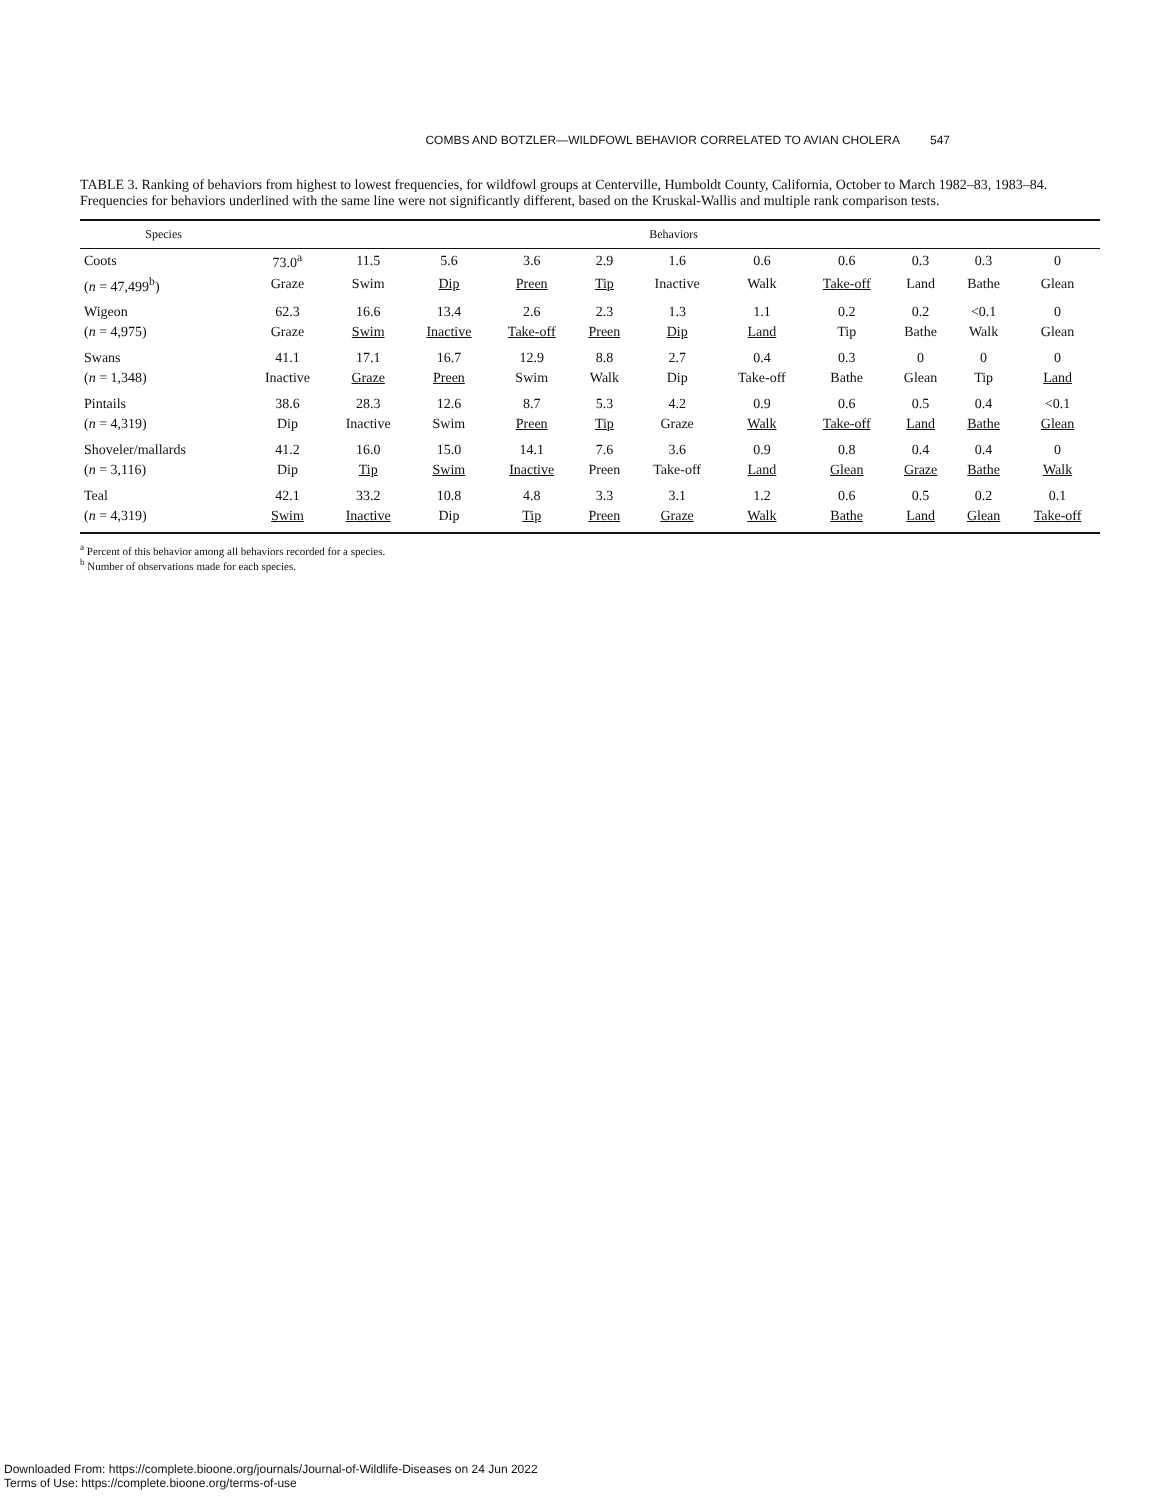COMBS AND BOTZLER—WILDFOWL BEHAVIOR CORRELATED TO AVIAN CHOLERA 547
TABLE 3. Ranking of behaviors from highest to lowest frequencies, for wildfowl groups at Centerville, Humboldt County, California, October to March 1982–83, 1983–84. Frequencies for behaviors underlined with the same line were not significantly different, based on the Kruskal-Wallis and multiple rank comparison tests.
| Species | Behaviors | | | | | | | | | | |
| --- | --- | --- | --- | --- | --- | --- | --- | --- | --- | --- | --- |
| Coots | 73.0<sup>a</sup> | 11.5 | 5.6 | 3.6 | 2.9 | 1.6 | 0.6 | 0.6 | 0.3 | 0.3 | 0 |
| ( n = 47,499<sup>b</sup>) | Graze | Swim | Dip | Preen | Tip | Inactive | Walk | Take-off | Land | Bathe | Glean |
| Wigeon | 62.3 | 16.6 | 13.4 | 2.6 | 2.3 | 1.3 | 1.1 | 0.2 | 0.2 | <0.1 | 0 |
| ( n = 4,975) | Graze | Swim | Inactive | Take-off | Preen | Dip | Land | Tip | Bathe | Walk | Glean |
| Swans | 41.1 | 17.1 | 16.7 | 12.9 | 8.8 | 2.7 | 0.4 | 0.3 | 0 | 0 | 0 |
| ( n = 1,348) | Inactive | Graze | Preen | Swim | Walk | Dip | Take-off | Bathe | Glean | Tip | Land |
| Pintails | 38.6 | 28.3 | 12.6 | 8.7 | 5.3 | 4.2 | 0.9 | 0.6 | 0.5 | 0.4 | <0.1 |
| ( n = 4,319) | Dip | Inactive | Swim | Preen | Tip | Graze | Walk | Take-off | Land | Bathe | Glean |
| Shoveler/mallards | 41.2 | 16.0 | 15.0 | 14.1 | 7.6 | 3.6 | 0.9 | 0.8 | 0.4 | 0.4 | 0 |
| ( n = 3,116) | Dip | Tip | Swim | Inactive | Preen | Take-off | Land | Glean | Graze | Bathe | Walk |
| Teal | 42.1 | 33.2 | 10.8 | 4.8 | 3.3 | 3.1 | 1.2 | 0.6 | 0.5 | 0.2 | 0.1 |
| ( n = 4,319) | Swim | Inactive | Dip | Tip | Preen | Graze | Walk | Bathe | Land | Glean | Take-off |
<sup>a</sup> Percent of this behavior among all behaviors recorded for a species.
<sup>b</sup> Number of observations made for each species.
Downloaded From: https://complete.bioone.org/journals/Journal-of-Wildlife-Diseases on 24 Jun 2022
Terms of Use: https://complete.bioone.org/terms-of-use